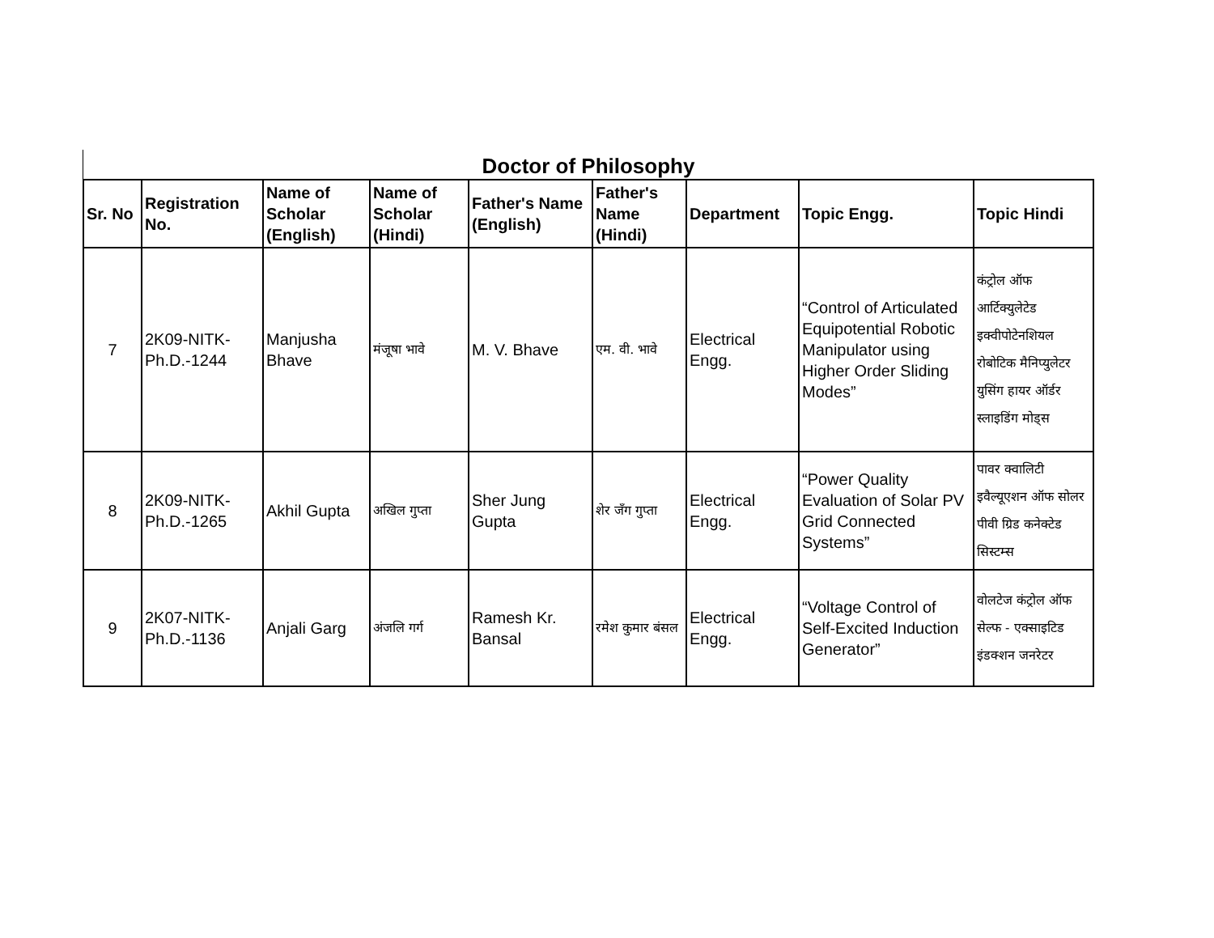Doctor of Philosophy
| Sr. No | Registration No. | Name of Scholar (English) | Name of Scholar (Hindi) | Father's Name (English) | Father's Name (Hindi) | Department | Topic Engg. | Topic Hindi |
| --- | --- | --- | --- | --- | --- | --- | --- | --- |
| 7 | 2K09-NITK-Ph.D.-1244 | Manjusha Bhave | मंजूषा भावे | M. V. Bhave | एम. वी. भावे | Electrical Engg. | “Control of Articulated Equipotential Robotic Manipulator using Higher Order Sliding Modes” | कंट्रोल ऑफ आर्टिक्युलेटेड इक्वीपोटेनशियल रोबोटिक मैनिप्युलेटर युसिंग हायर ऑर्डर स्लाइडिंग मोड्स |
| 8 | 2K09-NITK-Ph.D.-1265 | Akhil Gupta | अखिल गुप्ता | Sher Jung Gupta | शेर जँग गुप्ता | Electrical Engg. | “Power Quality Evaluation of Solar PV Grid Connected Systems” | पावर क्वालिटी इवैल्यूएशन ऑफ सोलर पीवी ग्रिड कनेक्टेड सिस्टम्स |
| 9 | 2K07-NITK-Ph.D.-1136 | Anjali Garg | अंजलि गर्ग | Ramesh Kr. Bansal | रमेश कुमार बंसल | Electrical Engg. | “Voltage Control of Self-Excited Induction Generator” | वोलटेज कंट्रोल ऑफ सेल्फ - एक्साइटिड इंडक्शन जनरेटर |